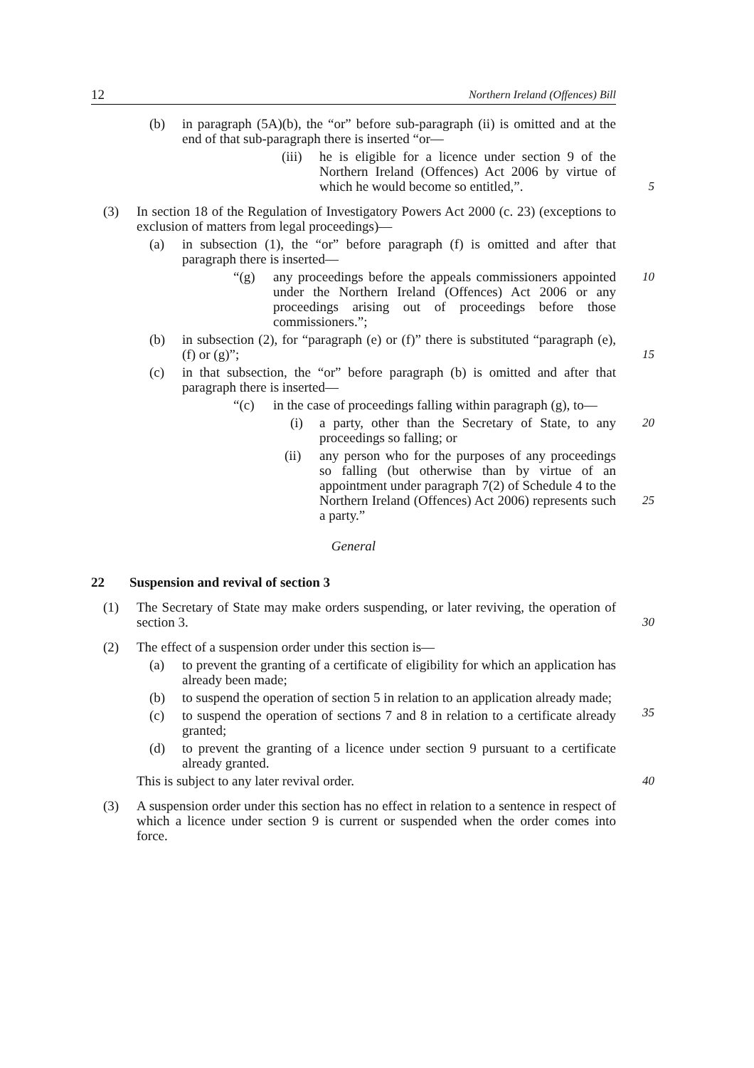12 Northern Ireland (Offences) Bill
(b) in paragraph (5A)(b), the “or” before sub-paragraph (ii) is omitted and at the end of that sub-paragraph there is inserted “or—
(iii) he is eligible for a licence under section 9 of the Northern Ireland (Offences) Act 2006 by virtue of which he would become so entitled,”.
5
(3) In section 18 of the Regulation of Investigatory Powers Act 2000 (c. 23) (exceptions to exclusion of matters from legal proceedings)—
(a) in subsection (1), the “or” before paragraph (f) is omitted and after that paragraph there is inserted—
“(g) any proceedings before the appeals commissioners appointed under the Northern Ireland (Offences) Act 2006 or any proceedings arising out of proceedings before those commissioners.”; 10
(b) in subsection (2), for “paragraph (e) or (f)” there is substituted “paragraph (e), (f) or (g)”;
15
(c) in that subsection, the “or” before paragraph (b) is omitted and after that paragraph there is inserted—
“(c) in the case of proceedings falling within paragraph (g), to—
(i) a party, other than the Secretary of State, to any proceedings so falling; or 20
(ii) any person who for the purposes of any proceedings so falling (but otherwise than by virtue of an appointment under paragraph 7(2) of Schedule 4 to the Northern Ireland (Offences) Act 2006) represents such a party.”
25
General
22 Suspension and revival of section 3
(1) The Secretary of State may make orders suspending, or later reviving, the operation of section 3.
30
(2) The effect of a suspension order under this section is—
(a) to prevent the granting of a certificate of eligibility for which an application has already been made;
(b) to suspend the operation of section 5 in relation to an application already made;
35
(c) to suspend the operation of sections 7 and 8 in relation to a certificate already granted;
(d) to prevent the granting of a licence under section 9 pursuant to a certificate already granted.
This is subject to any later revival order. 40
(3) A suspension order under this section has no effect in relation to a sentence in respect of which a licence under section 9 is current or suspended when the order comes into force.